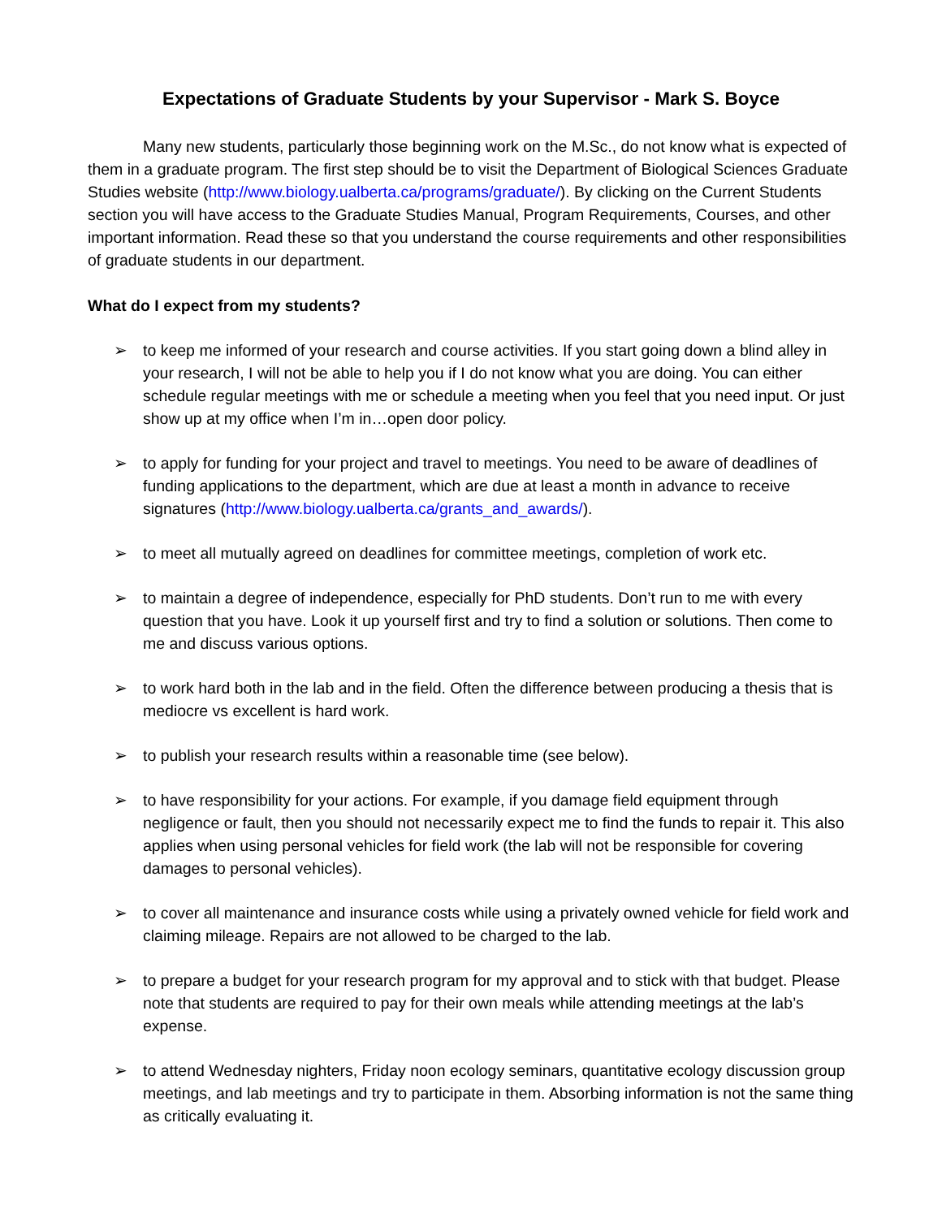Expectations of Graduate Students by your Supervisor - Mark S. Boyce
Many new students, particularly those beginning work on the M.Sc., do not know what is expected of them in a graduate program. The first step should be to visit the Department of Biological Sciences Graduate Studies website (http://www.biology.ualberta.ca/programs/graduate/). By clicking on the Current Students section you will have access to the Graduate Studies Manual, Program Requirements, Courses, and other important information. Read these so that you understand the course requirements and other responsibilities of graduate students in our department.
What do I expect from my students?
➢ to keep me informed of your research and course activities. If you start going down a blind alley in your research, I will not be able to help you if I do not know what you are doing. You can either schedule regular meetings with me or schedule a meeting when you feel that you need input. Or just show up at my office when I’m in…open door policy.
➢ to apply for funding for your project and travel to meetings. You need to be aware of deadlines of funding applications to the department, which are due at least a month in advance to receive signatures (http://www.biology.ualberta.ca/grants_and_awards/).
➢ to meet all mutually agreed on deadlines for committee meetings, completion of work etc.
➢ to maintain a degree of independence, especially for PhD students. Don’t run to me with every question that you have. Look it up yourself first and try to find a solution or solutions. Then come to me and discuss various options.
➢ to work hard both in the lab and in the field. Often the difference between producing a thesis that is mediocre vs excellent is hard work.
➢ to publish your research results within a reasonable time (see below).
➢ to have responsibility for your actions. For example, if you damage field equipment through negligence or fault, then you should not necessarily expect me to find the funds to repair it. This also applies when using personal vehicles for field work (the lab will not be responsible for covering damages to personal vehicles).
➢ to cover all maintenance and insurance costs while using a privately owned vehicle for field work and claiming mileage. Repairs are not allowed to be charged to the lab.
➢ to prepare a budget for your research program for my approval and to stick with that budget. Please note that students are required to pay for their own meals while attending meetings at the lab’s expense.
➢ to attend Wednesday nighters, Friday noon ecology seminars, quantitative ecology discussion group meetings, and lab meetings and try to participate in them. Absorbing information is not the same thing as critically evaluating it.